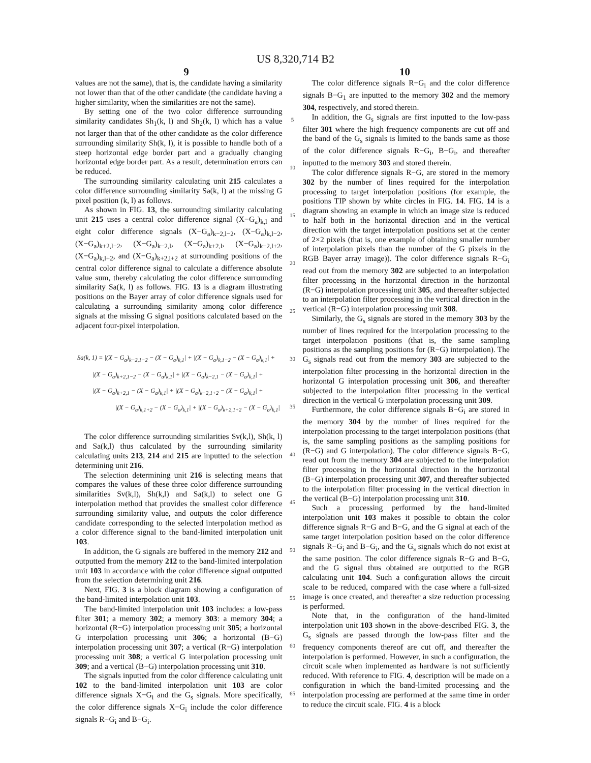US 8,320,714 B2
9 10
values are not the same), that is, the candidate having a similarity not lower than that of the other candidate (the candidate having a higher similarity, when the similarities are not the same).
By setting one of the two color difference surrounding similarity candidates Sh<sub>1</sub>(k, l) and Sh<sub>2</sub>(k, l) which has a value not larger than that of the other candidate as the color difference surrounding similarity Sh(k, l), it is possible to handle both of a steep horizontal edge border part and a gradually changing horizontal edge border part. As a result, determination errors can be reduced.
The surrounding similarity calculating unit 215 calculates a color difference surrounding similarity Sa(k, l) at the missing G pixel position (k, l) as follows.
As shown in FIG. 13, the surrounding similarity calculating unit 215 uses a central color difference signal (X−G<sub>a</sub>)<sub>k,l</sub> and eight color difference signals (X−G<sub>a</sub>)<sub>k−2,l−2</sub>, (X−G<sub>a</sub>)<sub>k,l−2</sub>, (X−G<sub>a</sub>)<sub>k+2,l−2</sub>, (X−G<sub>a</sub>)<sub>k−2,l</sub>, (X−G<sub>a</sub>)<sub>k+2,l</sub>, (X−G<sub>a</sub>)<sub>k−2,l+2</sub>, (X−G<sub>a</sub>)<sub>k,l+2</sub>, and (X−G<sub>a</sub>)<sub>k+2,l+2</sub> at surrounding positions of the central color difference signal to calculate a difference absolute value sum, thereby calculating the color difference surrounding similarity Sa(k, l) as follows. FIG. 13 is a diagram illustrating positions on the Bayer array of color difference signals used for calculating a surrounding similarity among color difference signals at the missing G signal positions calculated based on the adjacent four-pixel interpolation.
Sa(k, 1) = |(X − G<sub>a</sub>)<sub>k−2,1−2</sub> − (X − G<sub>a</sub>)<sub>k,1</sub>| + |(X − G<sub>a</sub>)<sub>k,1−2</sub> − (X − G<sub>a</sub>)<sub>k,1</sub>| +
|(X − G<sub>a</sub>)<sub>k+2,1−2</sub> − (X − G<sub>a</sub>)<sub>k,1</sub>| + |(X − G<sub>a</sub>)<sub>k−2,1</sub> − (X − G<sub>a</sub>)<sub>k,1</sub>| +
|(X − G<sub>a</sub>)<sub>k+2,1</sub> − (X − G<sub>a</sub>)<sub>k,1</sub>| + |(X − G<sub>a</sub>)<sub>k−2,1+2</sub> − (X − G<sub>a</sub>)<sub>k,1</sub>| +
|(X − G<sub>a</sub>)<sub>k,1+2</sub> − (X − G<sub>a</sub>)<sub>k,1</sub>| + |(X − G<sub>a</sub>)<sub>k+2,1+2</sub> − (X − G<sub>a</sub>)<sub>k,1</sub>|
The color difference surrounding similarities Sv(k,l), Sh(k, l) and Sa(k,l) thus calculated by the surrounding similarity calculating units 213, 214 and 215 are inputted to the selection determining unit 216.
The selection determining unit 216 is selecting means that compares the values of these three color difference surrounding similarities Sv(k,l), Sh(k,l) and Sa(k,l) to select one G interpolation method that provides the smallest color difference surrounding similarity value, and outputs the color difference candidate corresponding to the selected interpolation method as a color difference signal to the band-limited interpolation unit 103.
In addition, the G signals are buffered in the memory 212 and outputted from the memory 212 to the band-limited interpolation unit 103 in accordance with the color difference signal outputted from the selection determining unit 216.
Next, FIG. 3 is a block diagram showing a configuration of the band-limited interpolation unit 103.
The band-limited interpolation unit 103 includes: a low-pass filter 301; a memory 302; a memory 303: a memory 304; a horizontal (R−G) interpolation processing unit 305; a horizontal G interpolation processing unit 306; a horizontal (B−G) interpolation processing unit 307; a vertical (R−G) interpolation processing unit 308; a vertical G interpolation processing unit 309; and a vertical (B−G) interpolation processing unit 310.
The signals inputted from the color difference calculating unit 102 to the band-limited interpolation unit 103 are color difference signals X−G<sub>i</sub> and the G<sub>s</sub> signals. More specifically, the color difference signals X−G<sub>i</sub> include the color difference signals R−G<sub>i</sub> and B−G<sub>i</sub>.
5
10
15
20
25
30
35
40
45
50
55
60
65
The color difference signals R−G<sub>i</sub> and the color difference signals B−G<sub>1</sub> are inputted to the memory 302 and the memory 304, respectively, and stored therein.
In addition, the G<sub>s</sub> signals are first inputted to the low-pass filter 301 where the high frequency components are cut off and the band of the G<sub>s</sub> signals is limited to the bands same as those of the color difference signals R−G<sub>i</sub>, B−G<sub>i</sub>, and thereafter inputted to the memory 303 and stored therein.
The color difference signals R−G, are stored in the memory 302 by the number of lines required for the interpolation processing to target interpolation positions (for example, the positions TIP shown by white circles in FIG. 14. FIG. 14 is a diagram showing an example in which an image size is reduced to half both in the horizontal direction and in the vertical direction with the target interpolation positions set at the center of 2×2 pixels (that is, one example of obtaining smaller number of interpolation pixels than the number of the G pixels in the RGB Bayer array image)). The color difference signals R−G<sub>i</sub> read out from the memory 302 are subjected to an interpolation filter processing in the horizontal direction in the horizontal (R−G) interpolation processing unit 305, and thereafter subjected to an interpolation filter processing in the vertical direction in the vertical (R−G) interpolation processing unit 308.
Similarly, the G<sub>s</sub> signals are stored in the memory 303 by the number of lines required for the interpolation processing to the target interpolation positions (that is, the same sampling positions as the sampling positions for (R−G) interpolation). The G<sub>s</sub> signals read out from the memory 303 are subjected to the interpolation filter processing in the horizontal direction in the horizontal G interpolation processing unit 306, and thereafter subjected to the interpolation filter processing in the vertical direction in the vertical G interpolation processing unit 309.
Furthermore, the color difference signals B−G<sub>i</sub> are stored in the memory 304 by the number of lines required for the interpolation processing to the target interpolation positions (that is, the same sampling positions as the sampling positions for (R−G) and G interpolation). The color difference signals B−G, read out from the memory 304 are subjected to the interpolation filter processing in the horizontal direction in the horizontal (B−G) interpolation processing unit 307, and thereafter subjected to the interpolation filter processing in the vertical direction in the vertical (B−G) interpolation processing unit 310.
Such a processing performed by the hand-limited interpolation unit 103 makes it possible to obtain the color difference signals R−G and B−G, and the G signal at each of the same target interpolation position based on the color difference signals R−G<sub>i</sub> and B−G<sub>i</sub>, and the G<sub>s</sub> signals which do not exist at the same position. The color difference signals R−G and B−G, and the G signal thus obtained are outputted to the RGB calculating unit 104. Such a configuration allows the circuit scale to be reduced, compared with the case where a full-sized image is once created, and thereafter a size reduction processing is performed.
Note that, in the configuration of the hand-limited interpolation unit 103 shown in the above-described FIG. 3, the G<sub>s</sub> signals are passed through the low-pass filter and the frequency components thereof are cut off, and thereafter the interpolation is performed. However, in such a configuration, the circuit scale when implemented as hardware is not sufficiently reduced. With reference to FIG. 4, description will be made on a configuration in which the band-limited processing and the interpolation processing are performed at the same time in order to reduce the circuit scale. FIG. 4 is a block